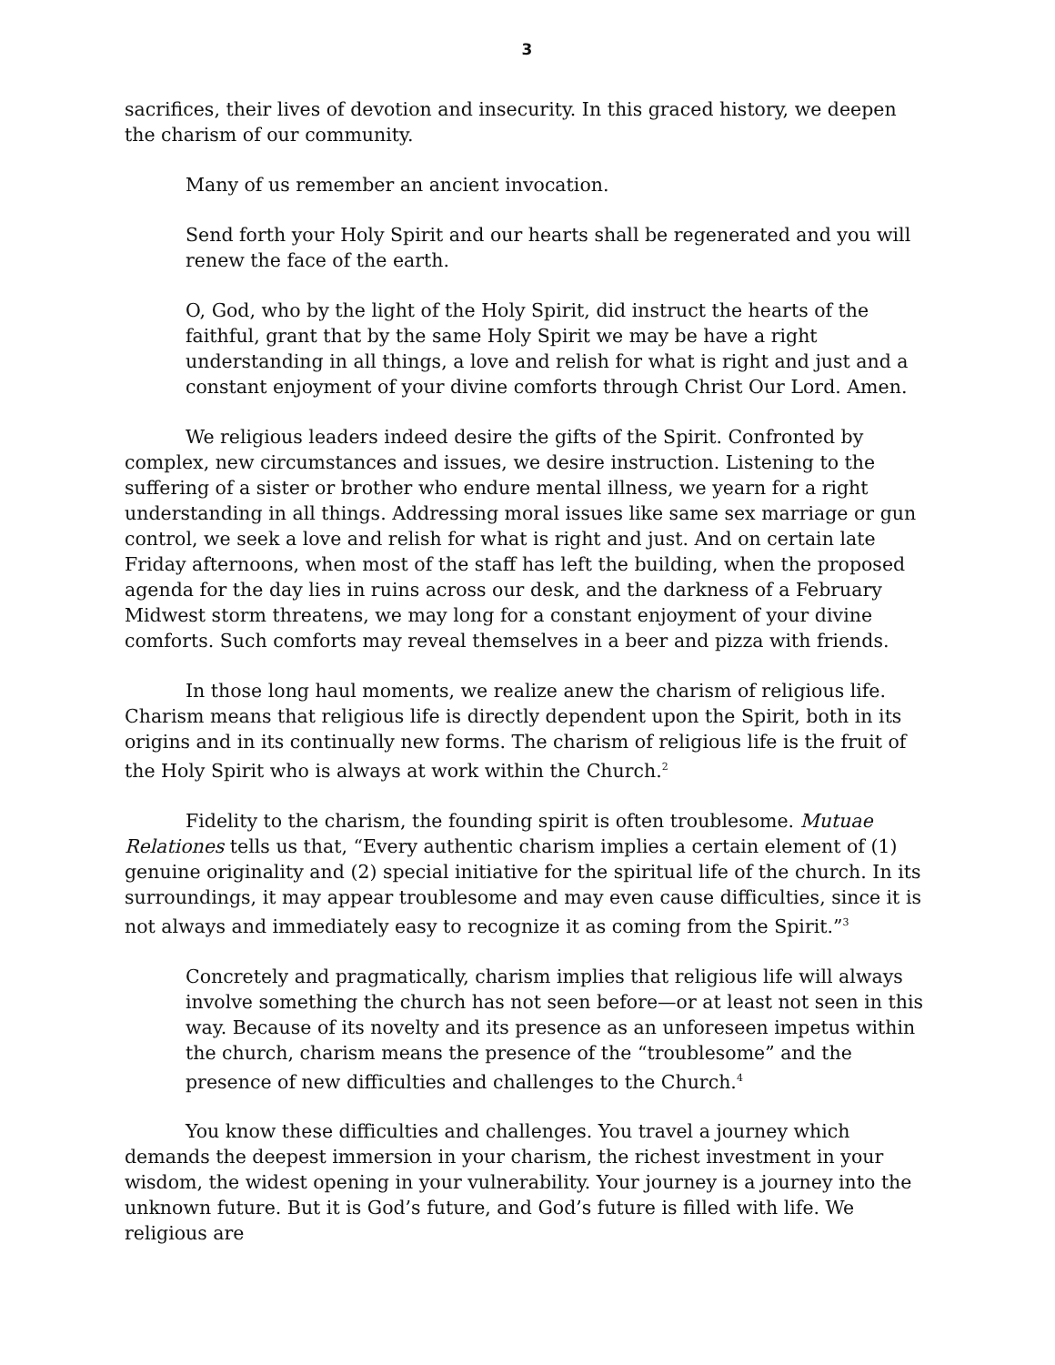3
sacrifices, their lives of devotion and insecurity. In this graced history, we deepen the charism of our community.
Many of us remember an ancient invocation.
Send forth your Holy Spirit and our hearts shall be regenerated and you will renew the face of the earth.
O, God, who by the light of the Holy Spirit, did instruct the hearts of the faithful, grant that by the same Holy Spirit we may be have a right understanding in all things, a love and relish for what is right and just and a constant enjoyment of your divine comforts through Christ Our Lord. Amen.
We religious leaders indeed desire the gifts of the Spirit. Confronted by complex, new circumstances and issues, we desire instruction. Listening to the suffering of a sister or brother who endure mental illness, we yearn for a right understanding in all things. Addressing moral issues like same sex marriage or gun control, we seek a love and relish for what is right and just. And on certain late Friday afternoons, when most of the staff has left the building, when the proposed agenda for the day lies in ruins across our desk, and the darkness of a February Midwest storm threatens, we may long for a constant enjoyment of your divine comforts. Such comforts may reveal themselves in a beer and pizza with friends.
In those long haul moments, we realize anew the charism of religious life. Charism means that religious life is directly dependent upon the Spirit, both in its origins and in its continually new forms. The charism of religious life is the fruit of the Holy Spirit who is always at work within the Church.<sup>2</sup>
Fidelity to the charism, the founding spirit is often troublesome. Mutuae Relationes tells us that, “Every authentic charism implies a certain element of (1) genuine originality and (2) special initiative for the spiritual life of the church. In its surroundings, it may appear troublesome and may even cause difficulties, since it is not always and immediately easy to recognize it as coming from the Spirit.”<sup>3</sup>
Concretely and pragmatically, charism implies that religious life will always involve something the church has not seen before—or at least not seen in this way. Because of its novelty and its presence as an unforeseen impetus within the church, charism means the presence of the “troublesome” and the presence of new difficulties and challenges to the Church.<sup>4</sup>
You know these difficulties and challenges. You travel a journey which demands the deepest immersion in your charism, the richest investment in your wisdom, the widest opening in your vulnerability. Your journey is a journey into the unknown future. But it is God’s future, and God’s future is filled with life. We religious are